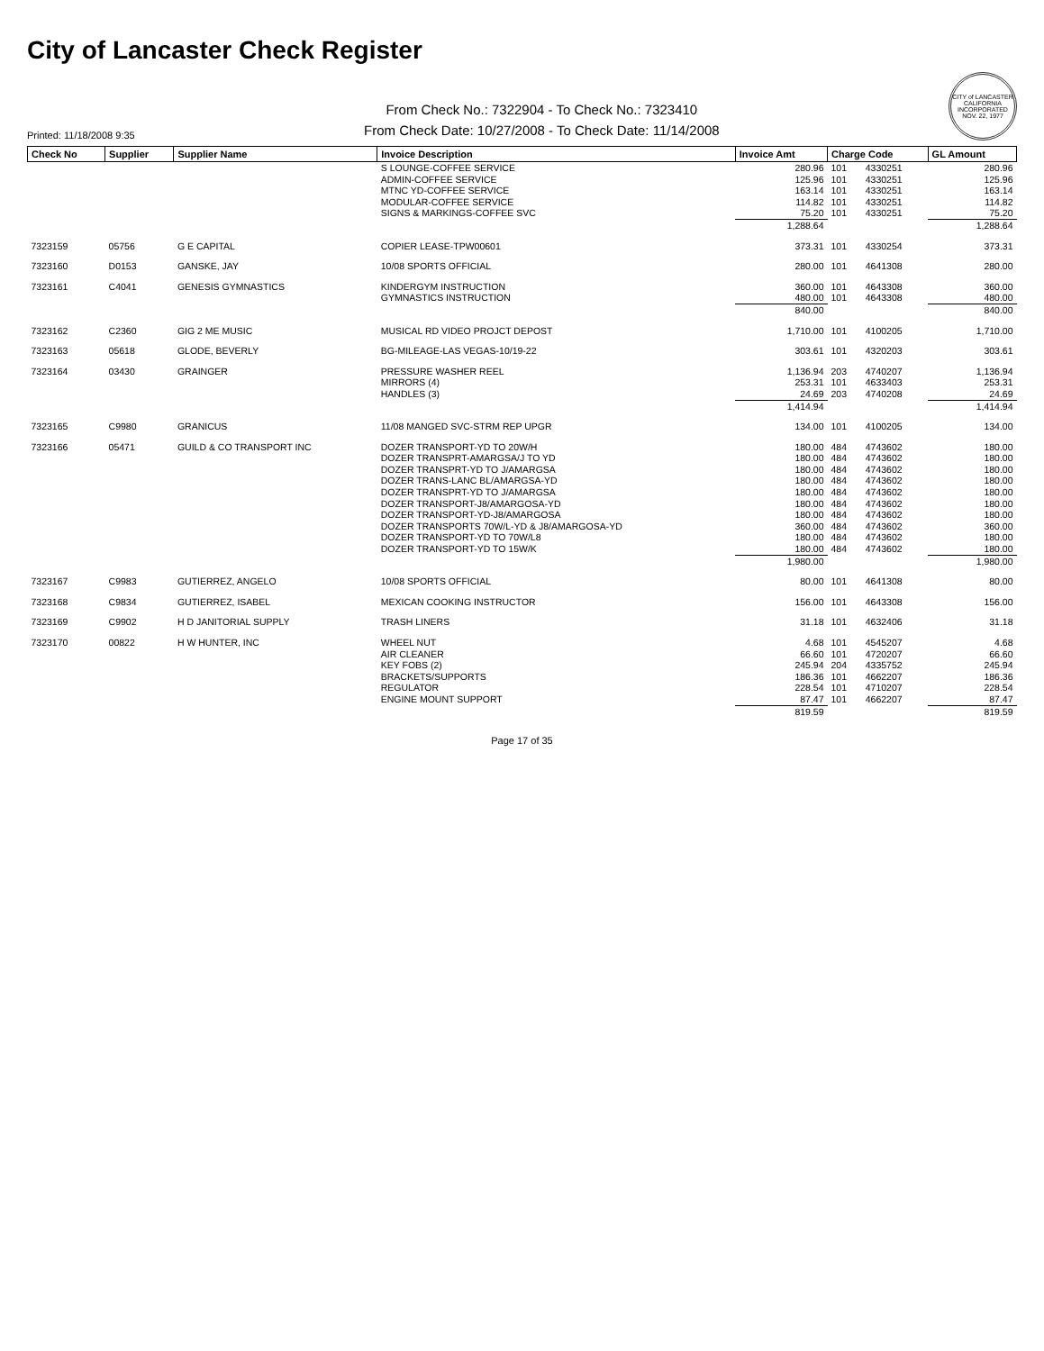City of Lancaster Check Register
Printed: 11/18/2008 9:35
From Check No.: 7322904 - To Check No.: 7323410
From Check Date: 10/27/2008 - To Check Date: 11/14/2008
CITY of LANCASTER CALIFORNIA INCORPORATED NOV. 22, 1977
| Check No | Supplier | Supplier Name | Invoice Description | Invoice Amt | Charge Code | | GL Amount |
| --- | --- | --- | --- | --- | --- | --- | --- |
| | | | S LOUNGE-COFFEE SERVICE | 280.96 | 101 | 4330251 | 280.96 |
| | | | ADMIN-COFFEE SERVICE | 125.96 | 101 | 4330251 | 125.96 |
| | | | MTNC YD-COFFEE SERVICE | 163.14 | 101 | 4330251 | 163.14 |
| | | | MODULAR-COFFEE SERVICE | 114.82 | 101 | 4330251 | 114.82 |
| | | | SIGNS & MARKINGS-COFFEE SVC | 75.20 | 101 | 4330251 | 75.20 |
| | | | | 1,288.64 | | | 1,288.64 |
| 7323159 | 05756 | G E CAPITAL | COPIER LEASE-TPW00601 | 373.31 | 101 | 4330254 | 373.31 |
| 7323160 | D0153 | GANSKE, JAY | 10/08 SPORTS OFFICIAL | 280.00 | 101 | 4641308 | 280.00 |
| 7323161 | C4041 | GENESIS GYMNASTICS | KINDERGYM INSTRUCTION | 360.00 | 101 | 4643308 | 360.00 |
| | | | GYMNASTICS INSTRUCTION | 480.00 | 101 | 4643308 | 480.00 |
| | | | | 840.00 | | | 840.00 |
| 7323162 | C2360 | GIG 2 ME MUSIC | MUSICAL RD VIDEO PROJCT DEPOST | 1,710.00 | 101 | 4100205 | 1,710.00 |
| 7323163 | 05618 | GLODE, BEVERLY | BG-MILEAGE-LAS VEGAS-10/19-22 | 303.61 | 101 | 4320203 | 303.61 |
| 7323164 | 03430 | GRAINGER | PRESSURE WASHER REEL | 1,136.94 | 203 | 4740207 | 1,136.94 |
| | | | MIRRORS (4) | 253.31 | 101 | 4633403 | 253.31 |
| | | | HANDLES (3) | 24.69 | 203 | 4740208 | 24.69 |
| | | | | 1,414.94 | | | 1,414.94 |
| 7323165 | C9980 | GRANICUS | 11/08 MANGED SVC-STRM REP UPGR | 134.00 | 101 | 4100205 | 134.00 |
| 7323166 | 05471 | GUILD & CO TRANSPORT INC | DOZER TRANSPORT-YD TO 20W/H | 180.00 | 484 | 4743602 | 180.00 |
| | | | DOZER TRANSPRT-AMARGSA/J TO YD | 180.00 | 484 | 4743602 | 180.00 |
| | | | DOZER TRANSPRT-YD TO J/AMARGSA | 180.00 | 484 | 4743602 | 180.00 |
| | | | DOZER TRANS-LANC BL/AMARGSA-YD | 180.00 | 484 | 4743602 | 180.00 |
| | | | DOZER TRANSPRT-YD TO J/AMARGSA | 180.00 | 484 | 4743602 | 180.00 |
| | | | DOZER TRANSPORT-J8/AMARGOSA-YD | 180.00 | 484 | 4743602 | 180.00 |
| | | | DOZER TRANSPORT-YD-J8/AMARGOSA | 180.00 | 484 | 4743602 | 180.00 |
| | | | DOZER TRANSPORTS 70W/L-YD & J8/AMARGOSA-YD | 360.00 | 484 | 4743602 | 360.00 |
| | | | DOZER TRANSPORT-YD TO 70W/L8 | 180.00 | 484 | 4743602 | 180.00 |
| | | | DOZER TRANSPORT-YD TO 15W/K | 180.00 | 484 | 4743602 | 180.00 |
| | | | | 1,980.00 | | | 1,980.00 |
| 7323167 | C9983 | GUTIERREZ, ANGELO | 10/08 SPORTS OFFICIAL | 80.00 | 101 | 4641308 | 80.00 |
| 7323168 | C9834 | GUTIERREZ, ISABEL | MEXICAN COOKING INSTRUCTOR | 156.00 | 101 | 4643308 | 156.00 |
| 7323169 | C9902 | H D JANITORIAL SUPPLY | TRASH LINERS | 31.18 | 101 | 4632406 | 31.18 |
| 7323170 | 00822 | H W HUNTER, INC | WHEEL NUT | 4.68 | 101 | 4545207 | 4.68 |
| | | | AIR CLEANER | 66.60 | 101 | 4720207 | 66.60 |
| | | | KEY FOBS (2) | 245.94 | 204 | 4335752 | 245.94 |
| | | | BRACKETS/SUPPORTS | 186.36 | 101 | 4662207 | 186.36 |
| | | | REGULATOR | 228.54 | 101 | 4710207 | 228.54 |
| | | | ENGINE MOUNT SUPPORT | 87.47 | 101 | 4662207 | 87.47 |
| | | | | 819.59 | | | 819.59 |
Page 17 of 35